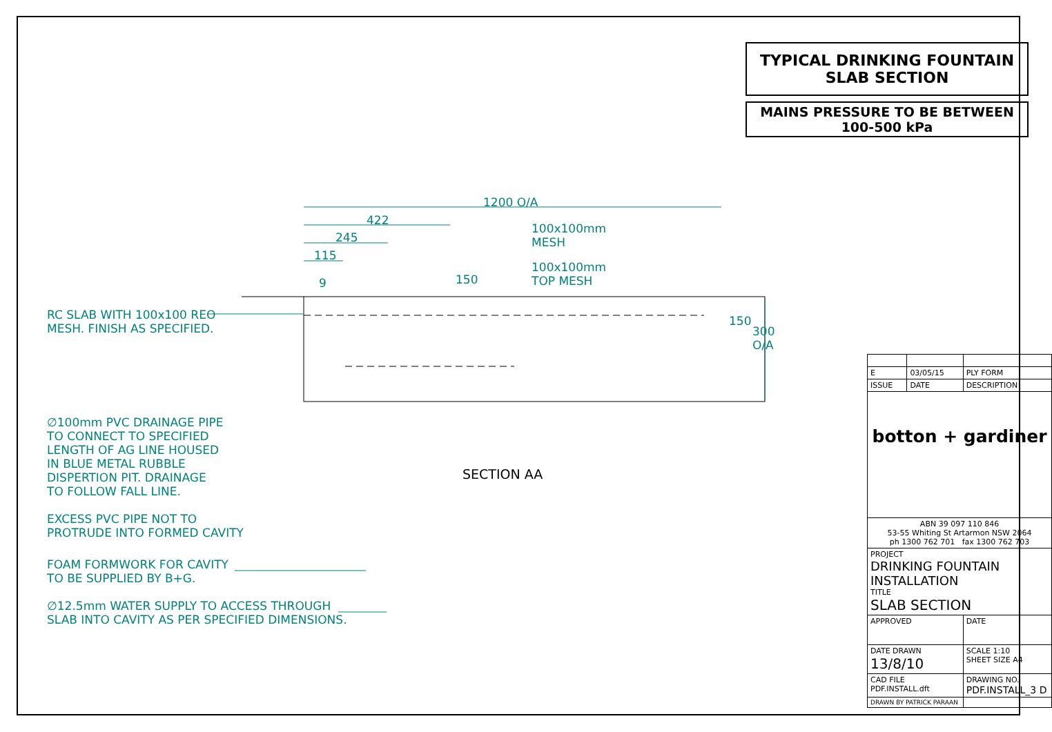1200 O/A
422
245
115
9 150
100x100mm
MESH
100x100mm
TOP MESH
150
300 O/A
SECTION AA
RC SLAB WITH 100x100 REO
MESH. FINISH AS SPECIFIED.
∅100mm PVC DRAINAGE PIPE
TO CONNECT TO SPECIFIED
LENGTH OF AG LINE HOUSED
IN BLUE METAL RUBBLE
DISPERTION PIT. DRAINAGE
TO FOLLOW FALL LINE.
EXCESS PVC PIPE NOT TO
PROTRUDE INTO FORMED CAVITY
FOAM FORMWORK FOR CAVITY
TO BE SUPPLIED BY B+G.
∅12.5mm WATER SUPPLY TO ACCESS THROUGH
SLAB INTO CAVITY AS PER SPECIFIED DIMENSIONS.
TYPICAL DRINKING FOUNTAIN
SLAB SECTION
MAINS PRESSURE TO BE BETWEEN
100-500 kPa
| E | 03/05/15 | PLY FORM |
| ISSUE | DATE | DESCRIPTION |
| botton + gardiner | | |
| ABN 39 097 110 846 53-55 Whiting St Artarmon NSW 2064 ph 1300 762 701 fax 1300 762 703 | | |
| PROJECT DRINKING FOUNTAIN INSTALLATION TITLE SLAB SECTION | | |
| APPROVED | | DATE |
| DATE DRAWN 13/8/10 | | SCALE 1:10 SHEET SIZE A4 |
| CAD FILE PDF.INSTALL.dft | | DRAWING NO. PDF.INSTALL_3 D |
| DRAWN BY PATRICK PARAAN | | |